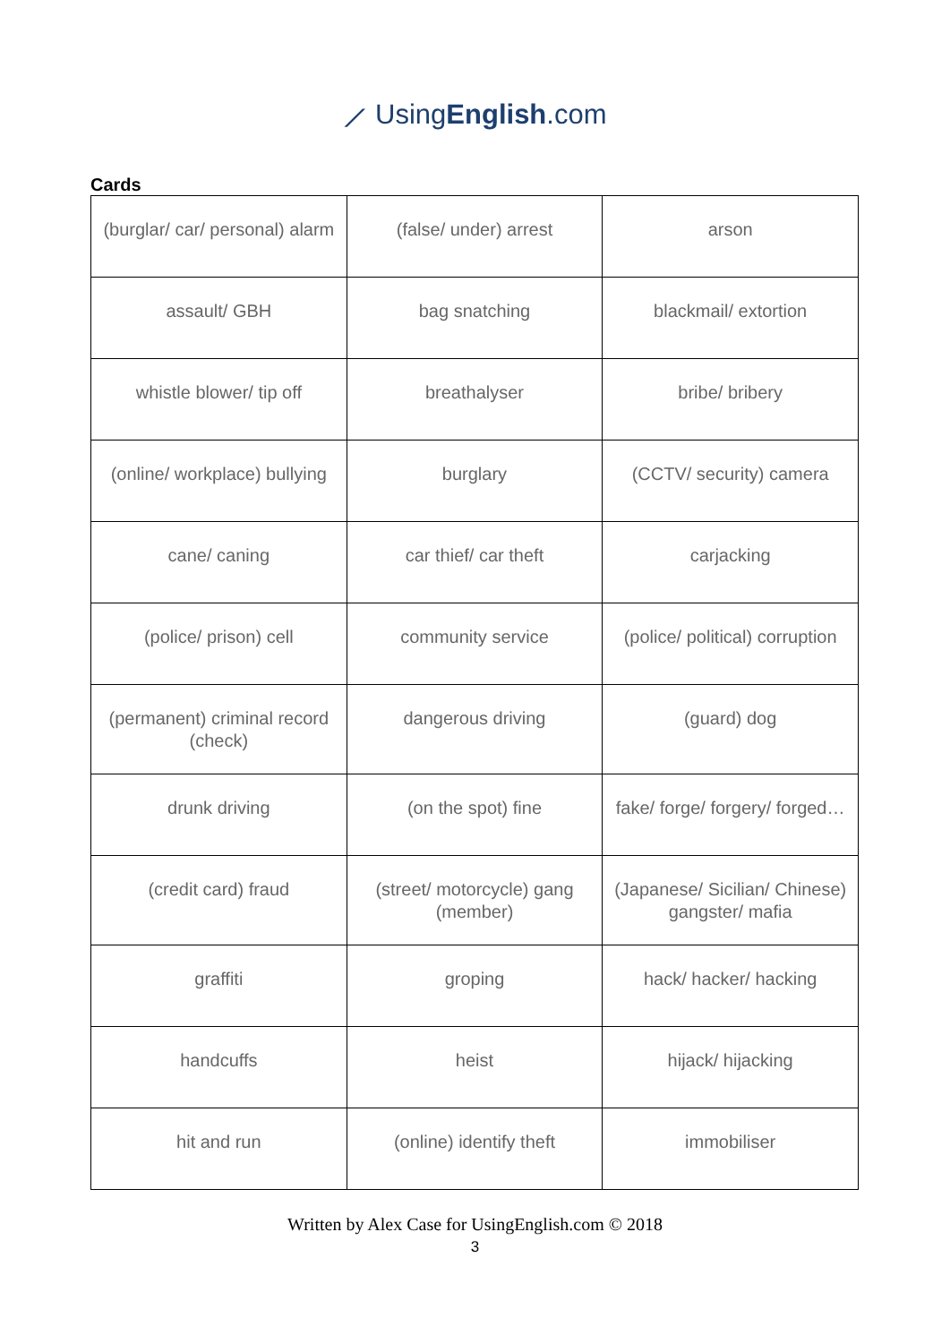⟋ UsingEnglish.com
Cards
| (burglar/ car/ personal) alarm | (false/ under) arrest | arson |
| assault/ GBH | bag snatching | blackmail/ extortion |
| whistle blower/ tip off | breathalyser | bribe/ bribery |
| (online/ workplace) bullying | burglary | (CCTV/ security) camera |
| cane/ caning | car thief/ car theft | carjacking |
| (police/ prison) cell | community service | (police/ political) corruption |
| (permanent) criminal record (check) | dangerous driving | (guard) dog |
| drunk driving | (on the spot) fine | fake/ forge/ forgery/ forged… |
| (credit card) fraud | (street/ motorcycle) gang (member) | (Japanese/ Sicilian/ Chinese) gangster/ mafia |
| graffiti | groping | hack/ hacker/ hacking |
| handcuffs | heist | hijack/ hijacking |
| hit and run | (online) identify theft | immobiliser |
Written by Alex Case for UsingEnglish.com © 2018
3